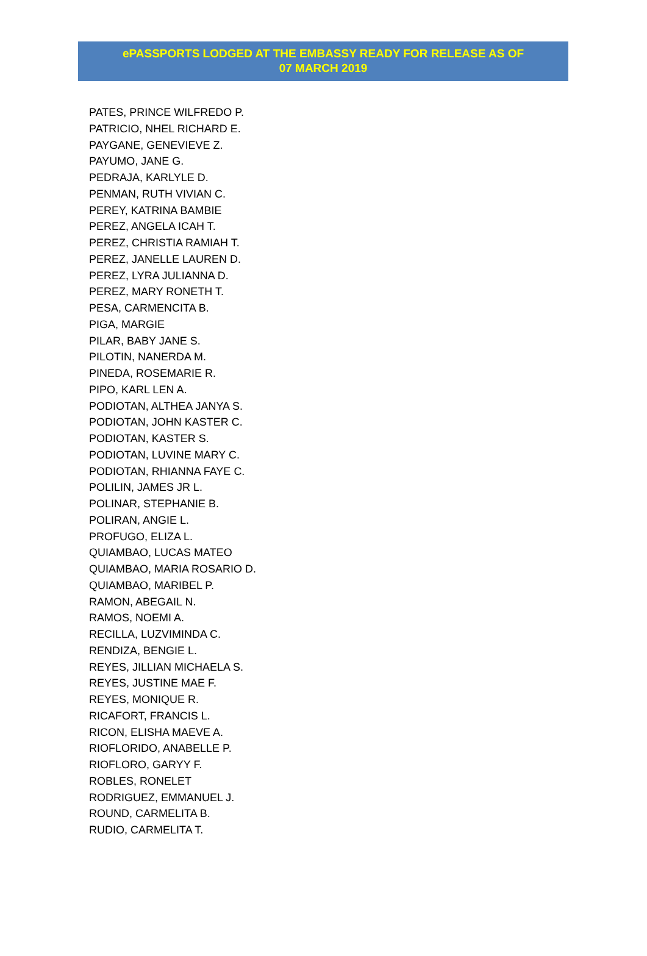ePASSPORTS LODGED AT THE EMBASSY READY FOR RELEASE AS OF
07 MARCH 2019
PATES, PRINCE WILFREDO P.
PATRICIO, NHEL RICHARD E.
PAYGANE, GENEVIEVE Z.
PAYUMO, JANE G.
PEDRAJA, KARLYLE D.
PENMAN, RUTH VIVIAN C.
PEREY, KATRINA BAMBIE
PEREZ, ANGELA ICAH T.
PEREZ, CHRISTIA RAMIAH T.
PEREZ, JANELLE LAUREN D.
PEREZ, LYRA JULIANNA D.
PEREZ, MARY RONETH T.
PESA, CARMENCITA B.
PIGA, MARGIE
PILAR, BABY JANE S.
PILOTIN, NANERDA M.
PINEDA, ROSEMARIE R.
PIPO, KARL LEN A.
PODIOTAN, ALTHEA JANYA S.
PODIOTAN, JOHN KASTER C.
PODIOTAN, KASTER S.
PODIOTAN, LUVINE MARY C.
PODIOTAN, RHIANNA FAYE C.
POLILIN, JAMES JR L.
POLINAR, STEPHANIE B.
POLIRAN, ANGIE L.
PROFUGO, ELIZA L.
QUIAMBAO, LUCAS MATEO
QUIAMBAO, MARIA ROSARIO D.
QUIAMBAO, MARIBEL P.
RAMON, ABEGAIL N.
RAMOS, NOEMI A.
RECILLA, LUZVIMINDA C.
RENDIZA, BENGIE L.
REYES, JILLIAN MICHAELA S.
REYES, JUSTINE MAE F.
REYES, MONIQUE R.
RICAFORT, FRANCIS L.
RICON, ELISHA MAEVE A.
RIOFLORIDO, ANABELLE P.
RIOFLORO, GARYY F.
ROBLES, RONELET
RODRIGUEZ, EMMANUEL J.
ROUND, CARMELITA B.
RUDIO, CARMELITA T.